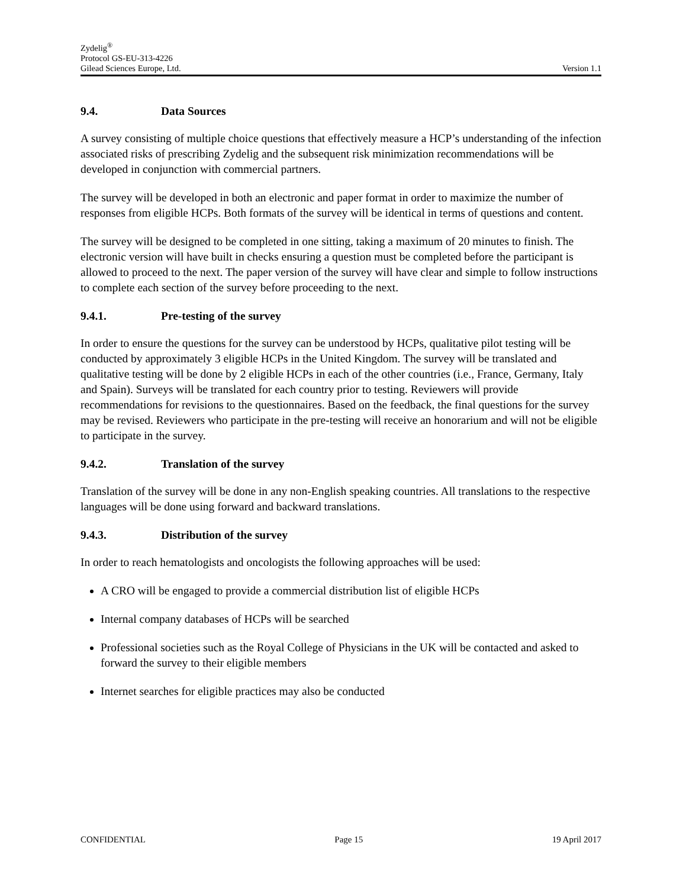Zydelig<sup>®</sup>
Protocol GS-EU-313-4226
Gilead Sciences Europe, Ltd. Version 1.1
9.4. Data Sources
A survey consisting of multiple choice questions that effectively measure a HCP’s understanding of the infection associated risks of prescribing Zydelig and the subsequent risk minimization recommendations will be developed in conjunction with commercial partners.
The survey will be developed in both an electronic and paper format in order to maximize the number of responses from eligible HCPs. Both formats of the survey will be identical in terms of questions and content.
The survey will be designed to be completed in one sitting, taking a maximum of 20 minutes to finish. The electronic version will have built in checks ensuring a question must be completed before the participant is allowed to proceed to the next. The paper version of the survey will have clear and simple to follow instructions to complete each section of the survey before proceeding to the next.
9.4.1. Pre-testing of the survey
In order to ensure the questions for the survey can be understood by HCPs, qualitative pilot testing will be conducted by approximately 3 eligible HCPs in the United Kingdom. The survey will be translated and qualitative testing will be done by 2 eligible HCPs in each of the other countries (i.e., France, Germany, Italy and Spain). Surveys will be translated for each country prior to testing. Reviewers will provide recommendations for revisions to the questionnaires. Based on the feedback, the final questions for the survey may be revised. Reviewers who participate in the pre-testing will receive an honorarium and will not be eligible to participate in the survey.
9.4.2. Translation of the survey
Translation of the survey will be done in any non-English speaking countries. All translations to the respective languages will be done using forward and backward translations.
9.4.3. Distribution of the survey
In order to reach hematologists and oncologists the following approaches will be used:
A CRO will be engaged to provide a commercial distribution list of eligible HCPs
Internal company databases of HCPs will be searched
Professional societies such as the Royal College of Physicians in the UK will be contacted and asked to forward the survey to their eligible members
Internet searches for eligible practices may also be conducted
CONFIDENTIAL Page 15 19 April 2017